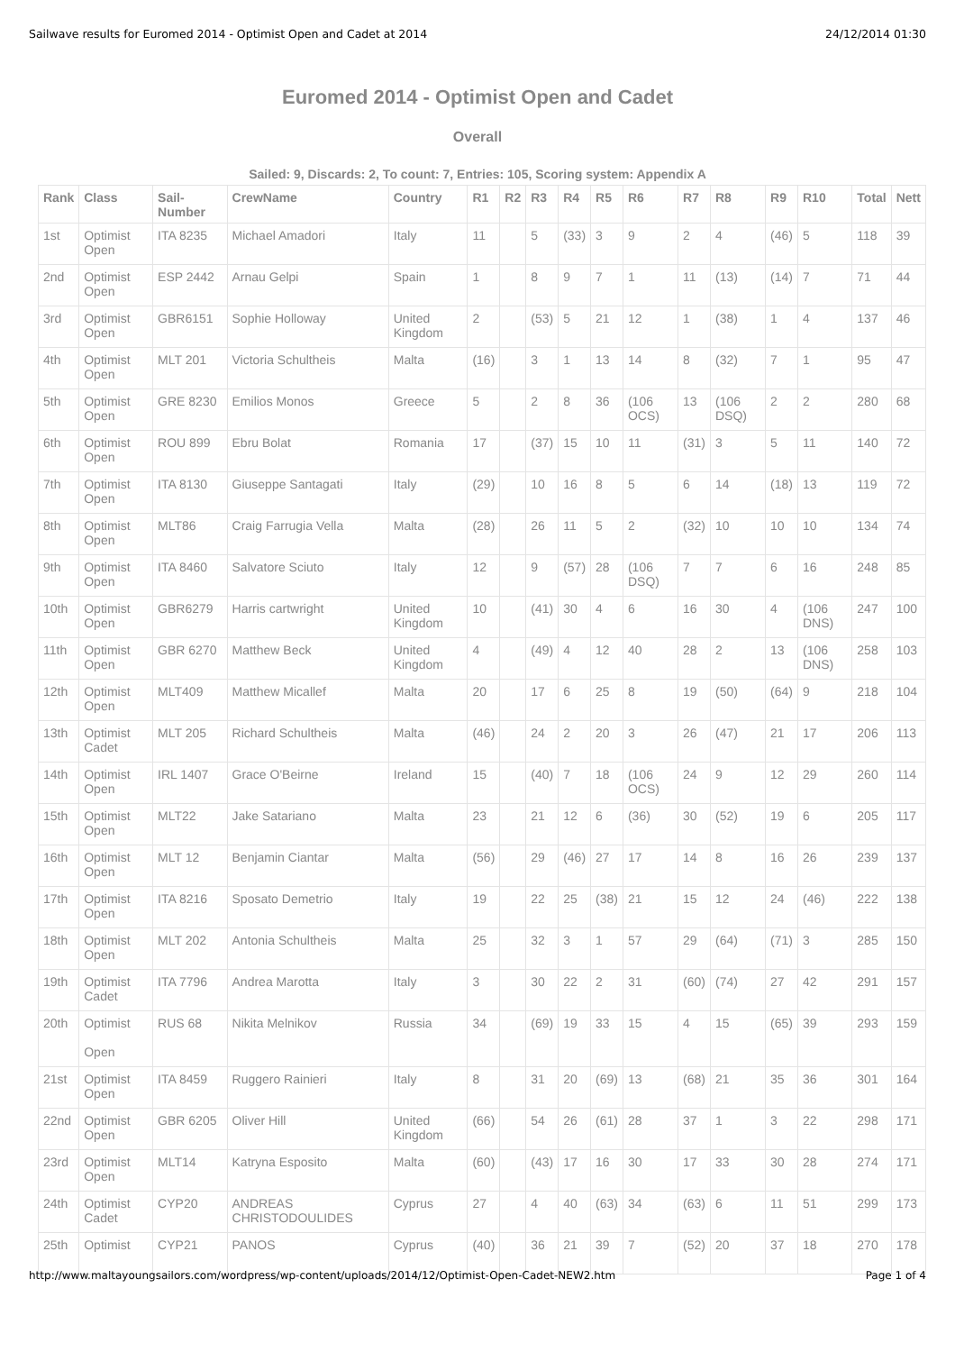Sailwave results for Euromed 2014 - Optimist Open and Cadet at 2014 24/12/2014 01:30
Euromed 2014 - Optimist Open and Cadet
Overall
Sailed: 9, Discards: 2, To count: 7, Entries: 105, Scoring system: Appendix A
| Rank | Class | Sail-Number | CrewName | Country | R1 | R2 | R3 | R4 | R5 | R6 | R7 | R8 | R9 | R10 | Total | Nett |
| --- | --- | --- | --- | --- | --- | --- | --- | --- | --- | --- | --- | --- | --- | --- | --- | --- |
| 1st | Optimist Open | ITA 8235 | Michael Amadori | Italy | 11 | | 5 | (33) | 3 | 9 | 2 | 4 | (46) | 5 | 118 | 39 |
| 2nd | Optimist Open | ESP 2442 | Arnau Gelpi | Spain | 1 | | 8 | 9 | 7 | 1 | 11 | (13) | (14) | 7 | 71 | 44 |
| 3rd | Optimist Open | GBR6151 | Sophie Holloway | United Kingdom | 2 | | (53) | 5 | 21 | 12 | 1 | (38) | 1 | 4 | 137 | 46 |
| 4th | Optimist Open | MLT 201 | Victoria Schultheis | Malta | (16) | | 3 | 1 | 13 | 14 | 8 | (32) | 7 | 1 | 95 | 47 |
| 5th | Optimist Open | GRE 8230 | Emilios Monos | Greece | 5 | | 2 | 8 | 36 | (106 OCS) | 13 | (106 DSQ) | 2 | 2 | 280 | 68 |
| 6th | Optimist Open | ROU 899 | Ebru Bolat | Romania | 17 | | (37) | 15 | 10 | 11 | (31) | 3 | 5 | 11 | 140 | 72 |
| 7th | Optimist Open | ITA 8130 | Giuseppe Santagati | Italy | (29) | | 10 | 16 | 8 | 5 | 6 | 14 | (18) | 13 | 119 | 72 |
| 8th | Optimist Open | MLT86 | Craig Farrugia Vella | Malta | (28) | | 26 | 11 | 5 | 2 | (32) | 10 | 10 | 10 | 134 | 74 |
| 9th | Optimist Open | ITA 8460 | Salvatore Sciuto | Italy | 12 | | 9 | (57) | 28 | (106 DSQ) | 7 | 7 | 6 | 16 | 248 | 85 |
| 10th | Optimist Open | GBR6279 | Harris cartwright | United Kingdom | 10 | | (41) | 30 | 4 | 6 | 16 | 30 | 4 | (106 DNS) | 247 | 100 |
| 11th | Optimist Open | GBR 6270 | Matthew Beck | United Kingdom | 4 | | (49) | 4 | 12 | 40 | 28 | 2 | 13 | (106 DNS) | 258 | 103 |
| 12th | Optimist Open | MLT409 | Matthew Micallef | Malta | 20 | | 17 | 6 | 25 | 8 | 19 | (50) | (64) | 9 | 218 | 104 |
| 13th | Optimist Cadet | MLT 205 | Richard Schultheis | Malta | (46) | | 24 | 2 | 20 | 3 | 26 | (47) | 21 | 17 | 206 | 113 |
| 14th | Optimist Open | IRL 1407 | Grace O'Beirne | Ireland | 15 | | (40) | 7 | 18 | (106 OCS) | 24 | 9 | 12 | 29 | 260 | 114 |
| 15th | Optimist Open | MLT22 | Jake Satariano | Malta | 23 | | 21 | 12 | 6 | (36) | 30 | (52) | 19 | 6 | 205 | 117 |
| 16th | Optimist Open | MLT 12 | Benjamin Ciantar | Malta | (56) | | 29 | (46) | 27 | 17 | 14 | 8 | 16 | 26 | 239 | 137 |
| 17th | Optimist Open | ITA 8216 | Sposato Demetrio | Italy | 19 | | 22 | 25 | (38) | 21 | 15 | 12 | 24 | (46) | 222 | 138 |
| 18th | Optimist Open | MLT 202 | Antonia Schultheis | Malta | 25 | | 32 | 3 | 1 | 57 | 29 | (64) | (71) | 3 | 285 | 150 |
| 19th | Optimist Cadet | ITA 7796 | Andrea Marotta | Italy | 3 | | 30 | 22 | 2 | 31 | (60) | (74) | 27 | 42 | 291 | 157 |
| 20th | Optimist Open | RUS 68 | Nikita Melnikov | Russia | 34 | | (69) | 19 | 33 | 15 | 4 | 15 | (65) | 39 | 293 | 159 |
| 21st | Optimist Open | ITA 8459 | Ruggero Rainieri | Italy | 8 | | 31 | 20 | (69) | 13 | (68) | 21 | 35 | 36 | 301 | 164 |
| 22nd | Optimist Open | GBR 6205 | Oliver Hill | United Kingdom | (66) | | 54 | 26 | (61) | 28 | 37 | 1 | 3 | 22 | 298 | 171 |
| 23rd | Optimist Open | MLT14 | Katryna Esposito | Malta | (60) | | (43) | 17 | 16 | 30 | 17 | 33 | 30 | 28 | 274 | 171 |
| 24th | Optimist Cadet | CYP20 | ANDREAS CHRISTODOULIDES | Cyprus | 27 | | 4 | 40 | (63) | 34 | (63) | 6 | 11 | 51 | 299 | 173 |
| 25th | Optimist | CYP21 | PANOS | Cyprus | (40) | | 36 | 21 | 39 | 7 | (52) | 20 | 37 | 18 | 270 | 178 |
http://www.maltayoungsailors.com/wordpress/wp-content/uploads/2014/12/Optimist-Open-Cadet-NEW2.htm Page 1 of 4